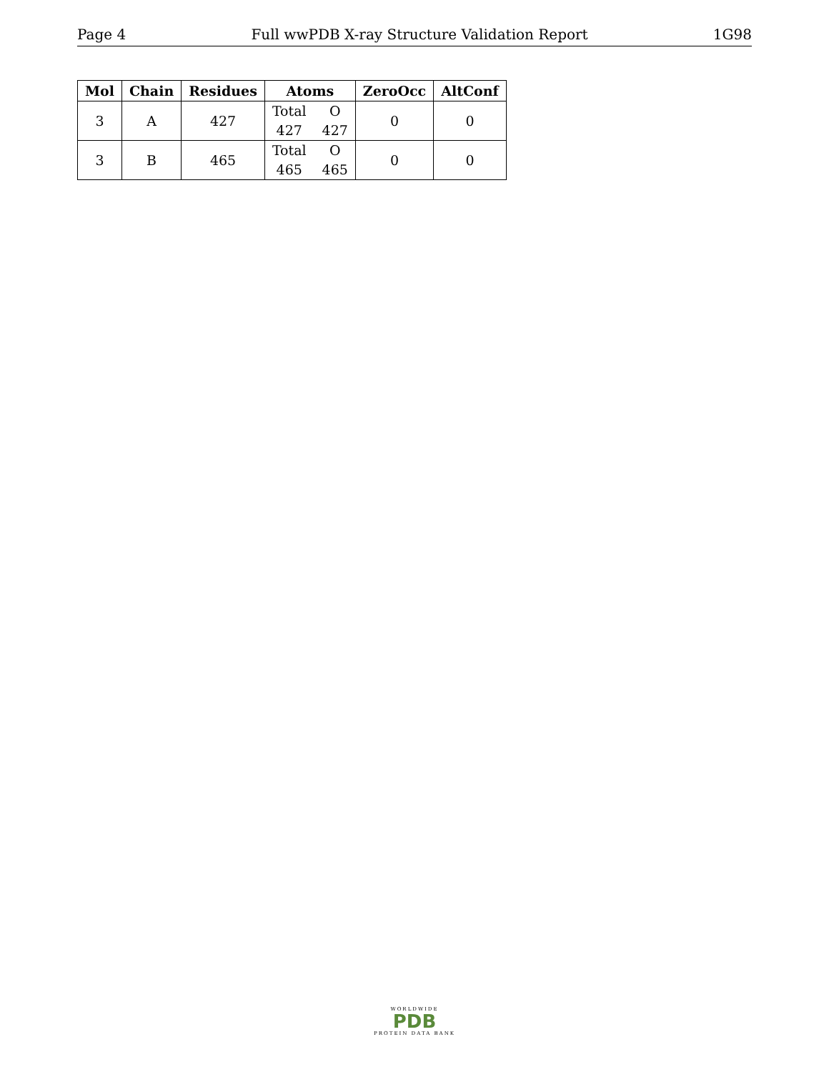Page 4 Full wwPDB X-ray Structure Validation Report 1G98
| Mol | Chain | Residues | Atoms | ZeroOcc | AltConf |
| --- | --- | --- | --- | --- | --- |
| 3 | A | 427 | Total O 427 427 | 0 | 0 |
| 3 | B | 465 | Total O 465 465 | 0 | 0 |
WORLDWIDE
PDB
PROTEIN DATA BANK